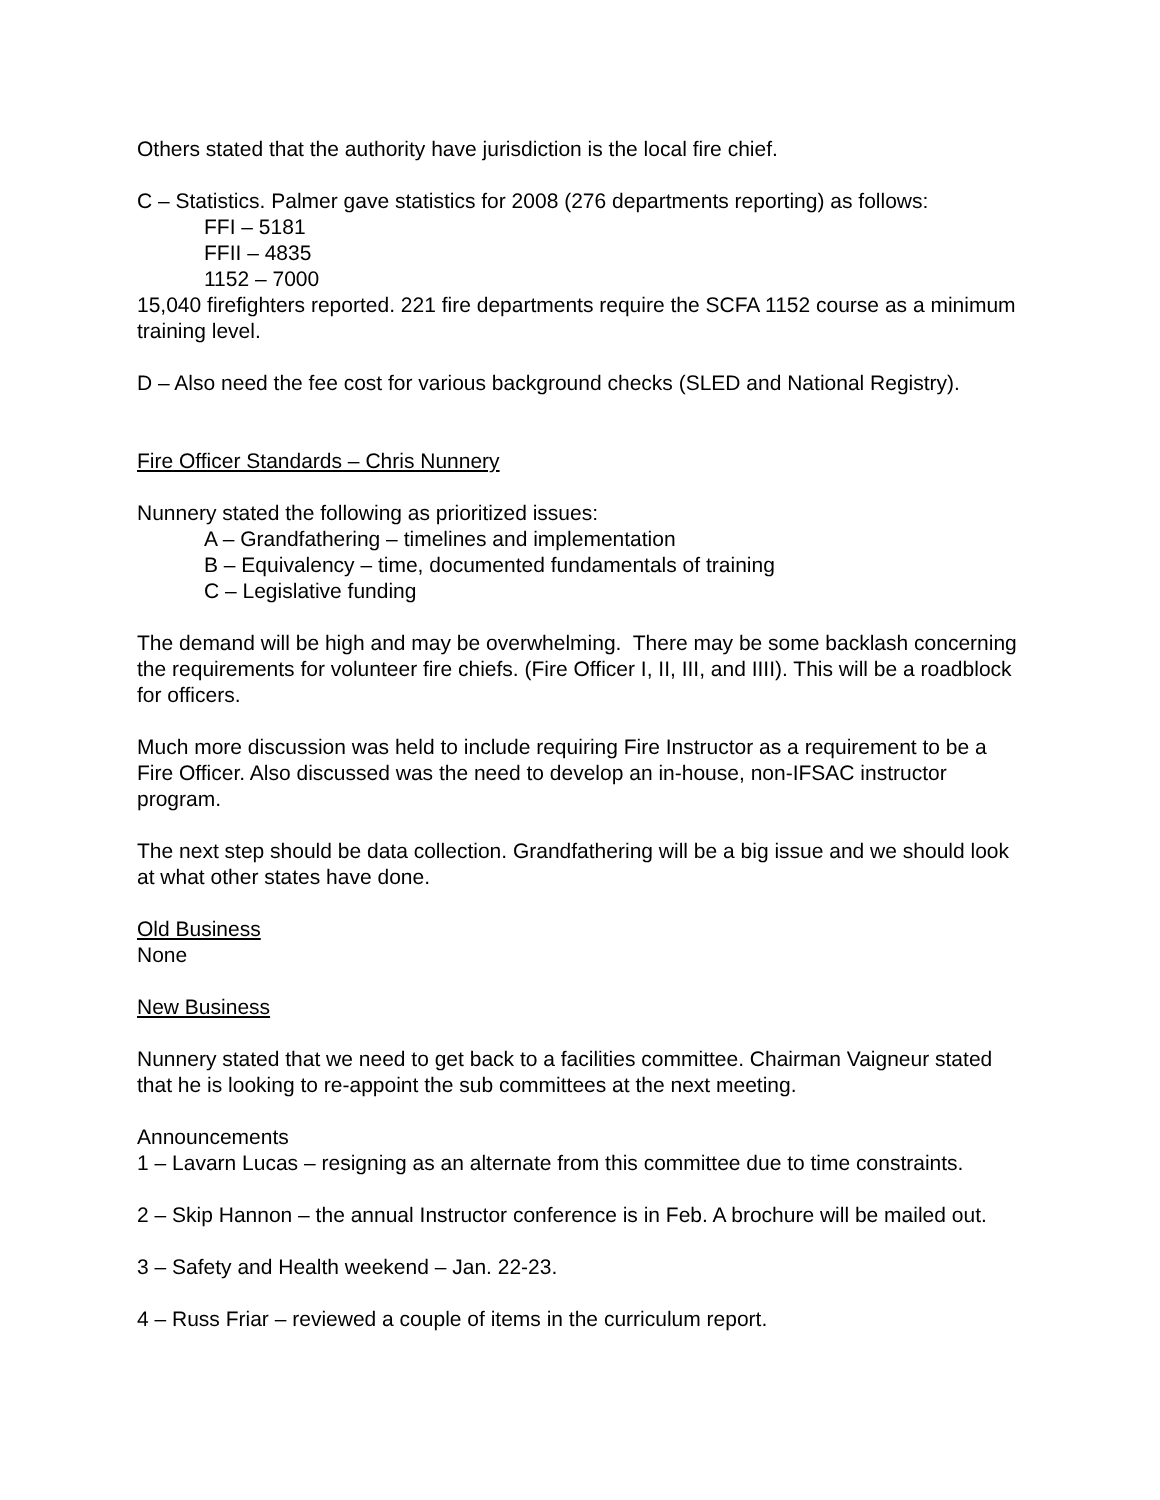Others stated that the authority have jurisdiction is the local fire chief.
C – Statistics. Palmer gave statistics for 2008 (276 departments reporting) as follows:
FFI – 5181
FFII – 4835
1152 – 7000
15,040 firefighters reported. 221 fire departments require the SCFA 1152 course as a minimum training level.
D – Also need the fee cost for various background checks (SLED and National Registry).
Fire Officer Standards – Chris Nunnery
Nunnery stated the following as prioritized issues:
A – Grandfathering – timelines and implementation
B – Equivalency – time, documented fundamentals of training
C – Legislative funding
The demand will be high and may be overwhelming. There may be some backlash concerning the requirements for volunteer fire chiefs. (Fire Officer I, II, III, and IIII). This will be a roadblock for officers.
Much more discussion was held to include requiring Fire Instructor as a requirement to be a Fire Officer. Also discussed was the need to develop an in-house, non-IFSAC instructor program.
The next step should be data collection. Grandfathering will be a big issue and we should look at what other states have done.
Old Business
None
New Business
Nunnery stated that we need to get back to a facilities committee. Chairman Vaigneur stated that he is looking to re-appoint the sub committees at the next meeting.
Announcements
1 – Lavarn Lucas – resigning as an alternate from this committee due to time constraints.
2 – Skip Hannon – the annual Instructor conference is in Feb. A brochure will be mailed out.
3 – Safety and Health weekend – Jan. 22-23.
4 – Russ Friar – reviewed a couple of items in the curriculum report.